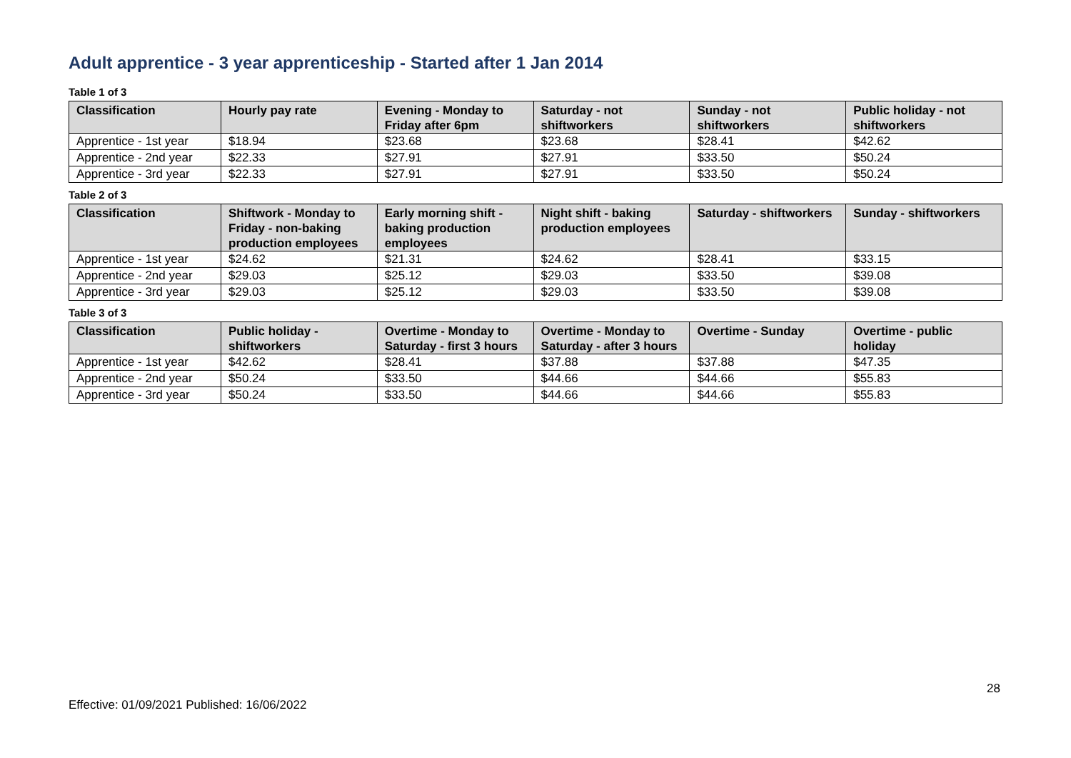Adult apprentice - 3 year apprenticeship - Started after 1 Jan 2014
Table 1 of 3
| Classification | Hourly pay rate | Evening - Monday to Friday after 6pm | Saturday - not shiftworkers | Sunday - not shiftworkers | Public holiday - not shiftworkers |
| --- | --- | --- | --- | --- | --- |
| Apprentice - 1st year | $18.94 | $23.68 | $23.68 | $28.41 | $42.62 |
| Apprentice - 2nd year | $22.33 | $27.91 | $27.91 | $33.50 | $50.24 |
| Apprentice - 3rd year | $22.33 | $27.91 | $27.91 | $33.50 | $50.24 |
Table 2 of 3
| Classification | Shiftwork - Monday to Friday - non-baking production employees | Early morning shift - baking production employees | Night shift - baking production employees | Saturday - shiftworkers | Sunday - shiftworkers |
| --- | --- | --- | --- | --- | --- |
| Apprentice - 1st year | $24.62 | $21.31 | $24.62 | $28.41 | $33.15 |
| Apprentice - 2nd year | $29.03 | $25.12 | $29.03 | $33.50 | $39.08 |
| Apprentice - 3rd year | $29.03 | $25.12 | $29.03 | $33.50 | $39.08 |
Table 3 of 3
| Classification | Public holiday - shiftworkers | Overtime - Monday to Saturday - first 3 hours | Overtime - Monday to Saturday - after 3 hours | Overtime - Sunday | Overtime - public holiday |
| --- | --- | --- | --- | --- | --- |
| Apprentice - 1st year | $42.62 | $28.41 | $37.88 | $37.88 | $47.35 |
| Apprentice - 2nd year | $50.24 | $33.50 | $44.66 | $44.66 | $55.83 |
| Apprentice - 3rd year | $50.24 | $33.50 | $44.66 | $44.66 | $55.83 |
28
Effective: 01/09/2021 Published: 16/06/2022